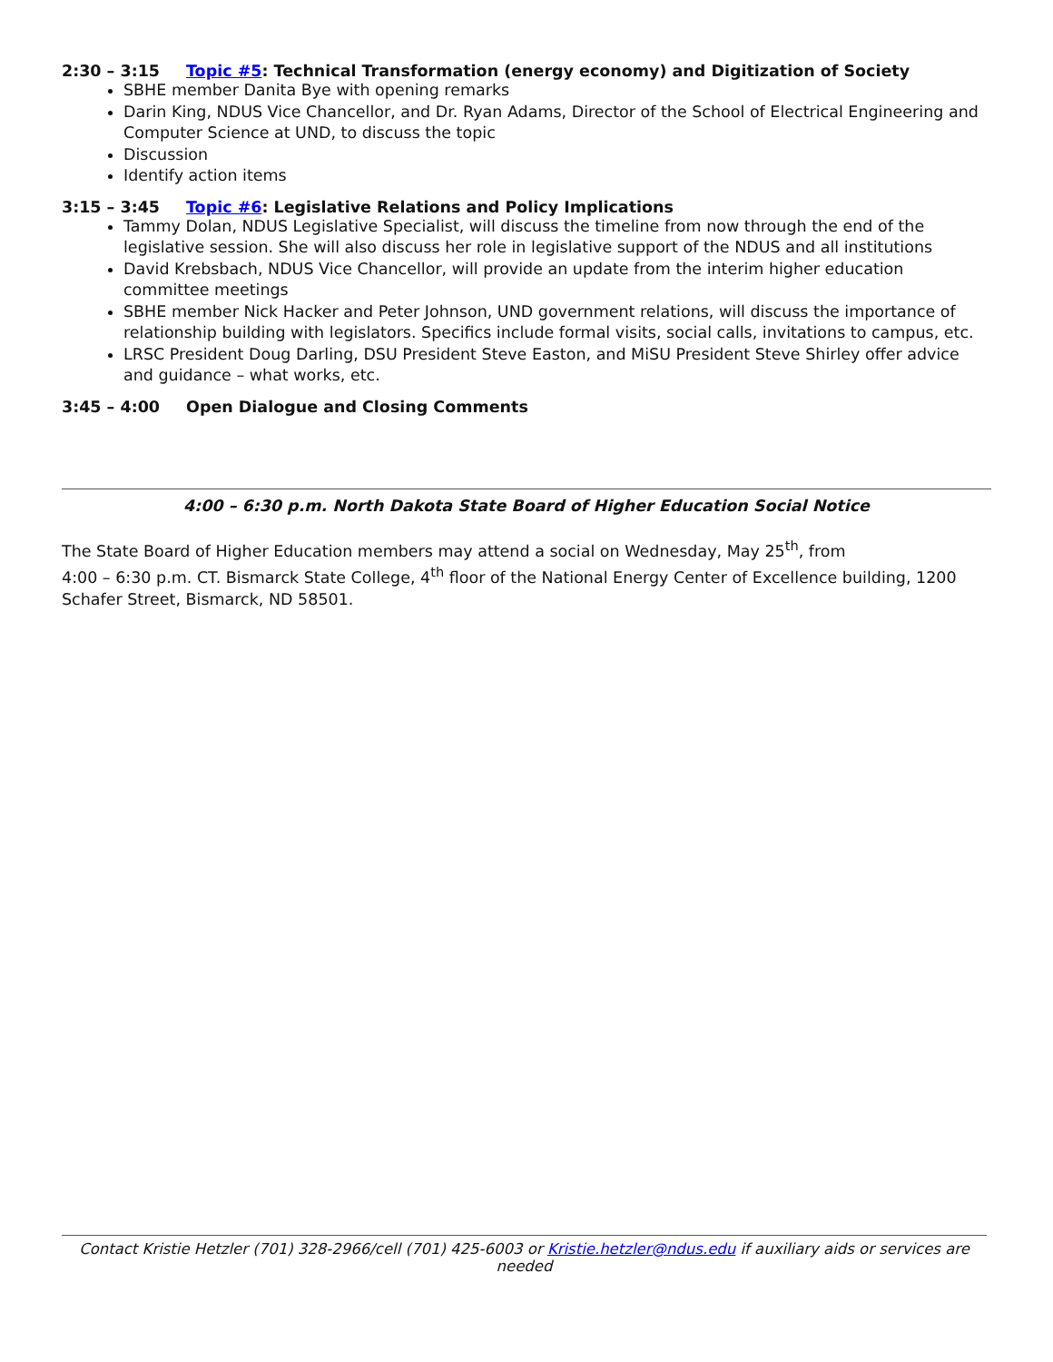2:30 – 3:15 Topic #5: Technical Transformation (energy economy) and Digitization of Society
SBHE member Danita Bye with opening remarks
Darin King, NDUS Vice Chancellor, and Dr. Ryan Adams, Director of the School of Electrical Engineering and Computer Science at UND, to discuss the topic
Discussion
Identify action items
3:15 – 3:45 Topic #6: Legislative Relations and Policy Implications
Tammy Dolan, NDUS Legislative Specialist, will discuss the timeline from now through the end of the legislative session. She will also discuss her role in legislative support of the NDUS and all institutions
David Krebsbach, NDUS Vice Chancellor, will provide an update from the interim higher education committee meetings
SBHE member Nick Hacker and Peter Johnson, UND government relations, will discuss the importance of relationship building with legislators. Specifics include formal visits, social calls, invitations to campus, etc.
LRSC President Doug Darling, DSU President Steve Easton, and MiSU President Steve Shirley offer advice and guidance – what works, etc.
3:45 – 4:00 Open Dialogue and Closing Comments
4:00 – 6:30 p.m. North Dakota State Board of Higher Education Social Notice
The State Board of Higher Education members may attend a social on Wednesday, May 25<sup>th</sup>, from
4:00 – 6:30 p.m. CT. Bismarck State College, 4<sup>th</sup> floor of the National Energy Center of Excellence building, 1200 Schafer Street, Bismarck, ND 58501.
Contact Kristie Hetzler (701) 328-2966/cell (701) 425-6003 or Kristie.hetzler@ndus.edu if auxiliary aids or services are needed